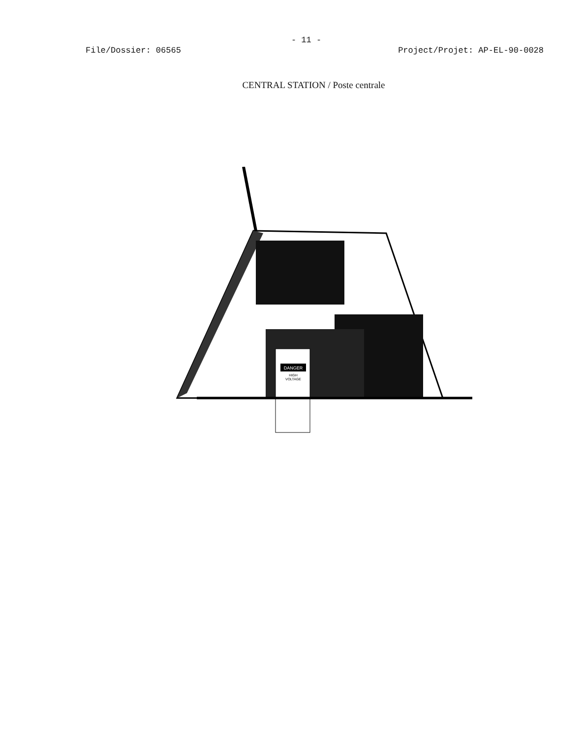- 11 -
File/Dossier: 06565 Project/Projet: AP-EL-90-0028
CENTRAL STATION / Poste centrale
DANGER
HIGH
VOLTAGE